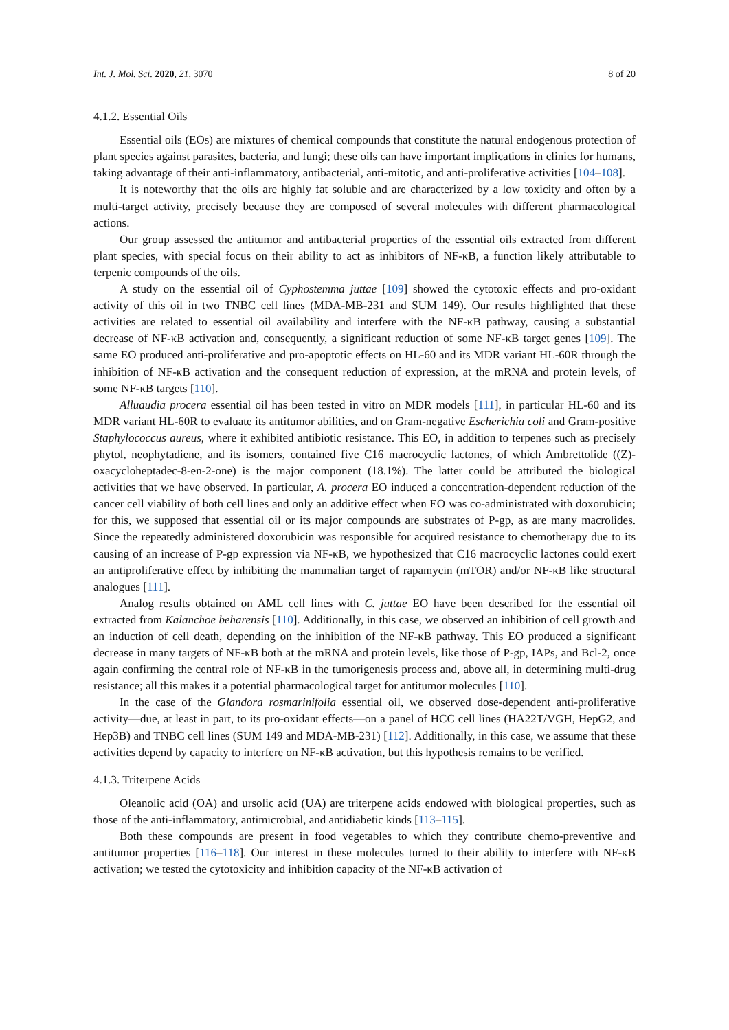Int. J. Mol. Sci. 2020, 21, 3070 8 of 20
4.1.2. Essential Oils
Essential oils (EOs) are mixtures of chemical compounds that constitute the natural endogenous protection of plant species against parasites, bacteria, and fungi; these oils can have important implications in clinics for humans, taking advantage of their anti-inflammatory, antibacterial, anti-mitotic, and anti-proliferative activities [104–108].
It is noteworthy that the oils are highly fat soluble and are characterized by a low toxicity and often by a multi-target activity, precisely because they are composed of several molecules with different pharmacological actions.
Our group assessed the antitumor and antibacterial properties of the essential oils extracted from different plant species, with special focus on their ability to act as inhibitors of NF-κB, a function likely attributable to terpenic compounds of the oils.
A study on the essential oil of Cyphostemma juttae [109] showed the cytotoxic effects and pro-oxidant activity of this oil in two TNBC cell lines (MDA-MB-231 and SUM 149). Our results highlighted that these activities are related to essential oil availability and interfere with the NF-κB pathway, causing a substantial decrease of NF-κB activation and, consequently, a significant reduction of some NF-κB target genes [109]. The same EO produced anti-proliferative and pro-apoptotic effects on HL-60 and its MDR variant HL-60R through the inhibition of NF-κB activation and the consequent reduction of expression, at the mRNA and protein levels, of some NF-κB targets [110].
Alluaudia procera essential oil has been tested in vitro on MDR models [111], in particular HL-60 and its MDR variant HL-60R to evaluate its antitumor abilities, and on Gram-negative Escherichia coli and Gram-positive Staphylococcus aureus, where it exhibited antibiotic resistance. This EO, in addition to terpenes such as precisely phytol, neophytadiene, and its isomers, contained five C16 macrocyclic lactones, of which Ambrettolide ((Z)-oxacycloheptadec-8-en-2-one) is the major component (18.1%). The latter could be attributed the biological activities that we have observed. In particular, A. procera EO induced a concentration-dependent reduction of the cancer cell viability of both cell lines and only an additive effect when EO was co-administrated with doxorubicin; for this, we supposed that essential oil or its major compounds are substrates of P-gp, as are many macrolides. Since the repeatedly administered doxorubicin was responsible for acquired resistance to chemotherapy due to its causing of an increase of P-gp expression via NF-κB, we hypothesized that C16 macrocyclic lactones could exert an antiproliferative effect by inhibiting the mammalian target of rapamycin (mTOR) and/or NF-κB like structural analogues [111].
Analog results obtained on AML cell lines with C. juttae EO have been described for the essential oil extracted from Kalanchoe beharensis [110]. Additionally, in this case, we observed an inhibition of cell growth and an induction of cell death, depending on the inhibition of the NF-κB pathway. This EO produced a significant decrease in many targets of NF-κB both at the mRNA and protein levels, like those of P-gp, IAPs, and Bcl-2, once again confirming the central role of NF-κB in the tumorigenesis process and, above all, in determining multi-drug resistance; all this makes it a potential pharmacological target for antitumor molecules [110].
In the case of the Glandora rosmarinifolia essential oil, we observed dose-dependent anti-proliferative activity—due, at least in part, to its pro-oxidant effects—on a panel of HCC cell lines (HA22T/VGH, HepG2, and Hep3B) and TNBC cell lines (SUM 149 and MDA-MB-231) [112]. Additionally, in this case, we assume that these activities depend by capacity to interfere on NF-κB activation, but this hypothesis remains to be verified.
4.1.3. Triterpene Acids
Oleanolic acid (OA) and ursolic acid (UA) are triterpene acids endowed with biological properties, such as those of the anti-inflammatory, antimicrobial, and antidiabetic kinds [113–115].
Both these compounds are present in food vegetables to which they contribute chemo-preventive and antitumor properties [116–118]. Our interest in these molecules turned to their ability to interfere with NF-κB activation; we tested the cytotoxicity and inhibition capacity of the NF-κB activation of